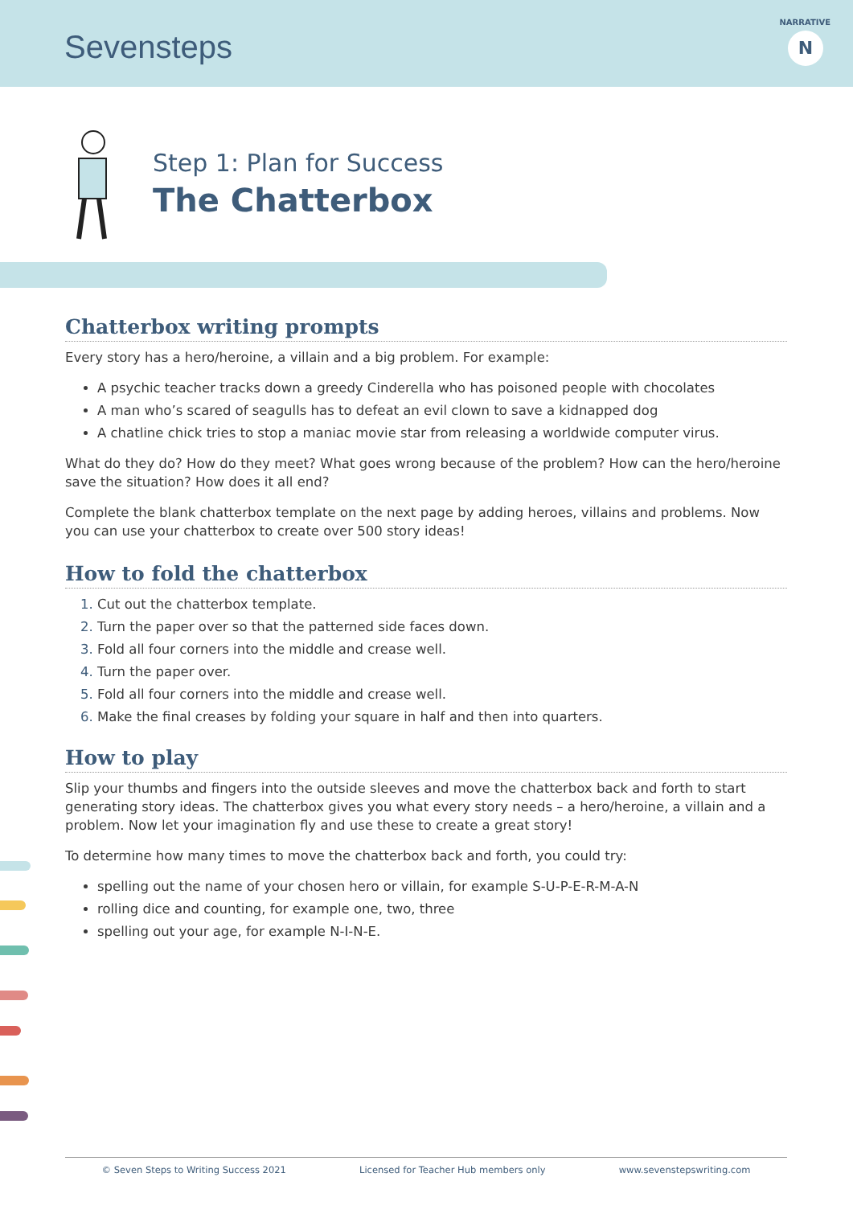Sevensteps
NARRATIVE
N
Step 1: Plan for Success
The Chatterbox
Chatterbox writing prompts
Every story has a hero/heroine, a villain and a big problem. For example:
A psychic teacher tracks down a greedy Cinderella who has poisoned people with chocolates
A man who’s scared of seagulls has to defeat an evil clown to save a kidnapped dog
A chatline chick tries to stop a maniac movie star from releasing a worldwide computer virus.
What do they do? How do they meet? What goes wrong because of the problem? How can the hero/heroine save the situation? How does it all end?
Complete the blank chatterbox template on the next page by adding heroes, villains and problems. Now you can use your chatterbox to create over 500 story ideas!
How to fold the chatterbox
Cut out the chatterbox template.
Turn the paper over so that the patterned side faces down.
Fold all four corners into the middle and crease well.
Turn the paper over.
Fold all four corners into the middle and crease well.
Make the final creases by folding your square in half and then into quarters.
How to play
Slip your thumbs and fingers into the outside sleeves and move the chatterbox back and forth to start generating story ideas. The chatterbox gives you what every story needs – a hero/heroine, a villain and a problem. Now let your imagination fly and use these to create a great story!
To determine how many times to move the chatterbox back and forth, you could try:
spelling out the name of your chosen hero or villain, for example S-U-P-E-R-M-A-N
rolling dice and counting, for example one, two, three
spelling out your age, for example N-I-N-E.
© Seven Steps to Writing Success 2021 Licensed for Teacher Hub members only www.sevenstepswriting.com